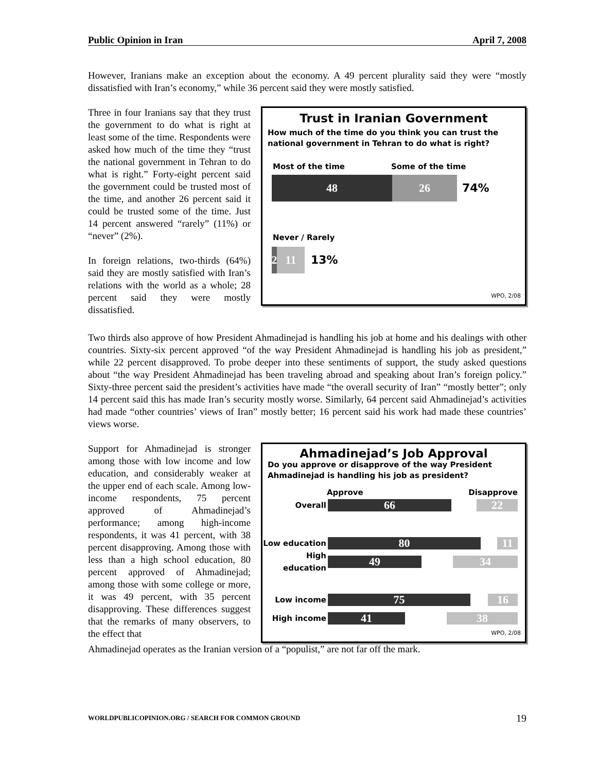Public Opinion in Iran April 7, 2008
However, Iranians make an exception about the economy. A 49 percent plurality said they were “mostly dissatisfied with Iran’s economy,” while 36 percent said they were mostly satisfied.
Three in four Iranians say that they trust the government to do what is right at least some of the time. Respondents were asked how much of the time they “trust the national government in Tehran to do what is right.” Forty-eight percent said the government could be trusted most of the time, and another 26 percent said it could be trusted some of the time. Just 14 percent answered “rarely” (11%) or “never” (2%).
In foreign relations, two-thirds (64%) said they are mostly satisfied with Iran’s relations with the world as a whole; 28 percent said they were mostly dissatisfied.
Trust in Iranian Government
How much of the time do you think you can trust the national government in Tehran to do what is right?
Most of the time Some of the time
48 26
74%
Never / Rarely
2
11
13%
WPO, 2/08
Two thirds also approve of how President Ahmadinejad is handling his job at home and his dealings with other countries. Sixty-six percent approved “of the way President Ahmadinejad is handling his job as president,” while 22 percent disapproved. To probe deeper into these sentiments of support, the study asked questions about “the way President Ahmadinejad has been traveling abroad and speaking about Iran’s foreign policy.” Sixty-three percent said the president’s activities have made “the overall security of Iran” “mostly better”; only 14 percent said this has made Iran’s security mostly worse. Similarly, 64 percent said Ahmadinejad’s activities had made “other countries’ views of Iran” mostly better; 16 percent said his work had made these countries’ views worse.
Support for Ahmadinejad is stronger among those with low income and low education, and considerably weaker at the upper end of each scale. Among low-income respondents, 75 percent approved of Ahmadinejad’s performance; among high-income respondents, it was 41 percent, with 38 percent disapproving. Among those with less than a high school education, 80 percent approved of Ahmadinejad; among those with some college or more, it was 49 percent, with 35 percent disapproving. These differences suggest that the remarks of many observers, to the effect that
Ahmadinejad’s Job Approval
Do you approve or disapprove of the way President Ahmadinejad is handling his job as president?
Approve Disapprove
Overall
66 22
Low education
80 11
High education
49 34
Low income
75 16
High income
41 38
WPO, 2/08
Ahmadinejad operates as the Iranian version of a “populist,” are not far off the mark.
WORLDPUBLICOPINION.ORG / SEARCH FOR COMMON GROUND 19